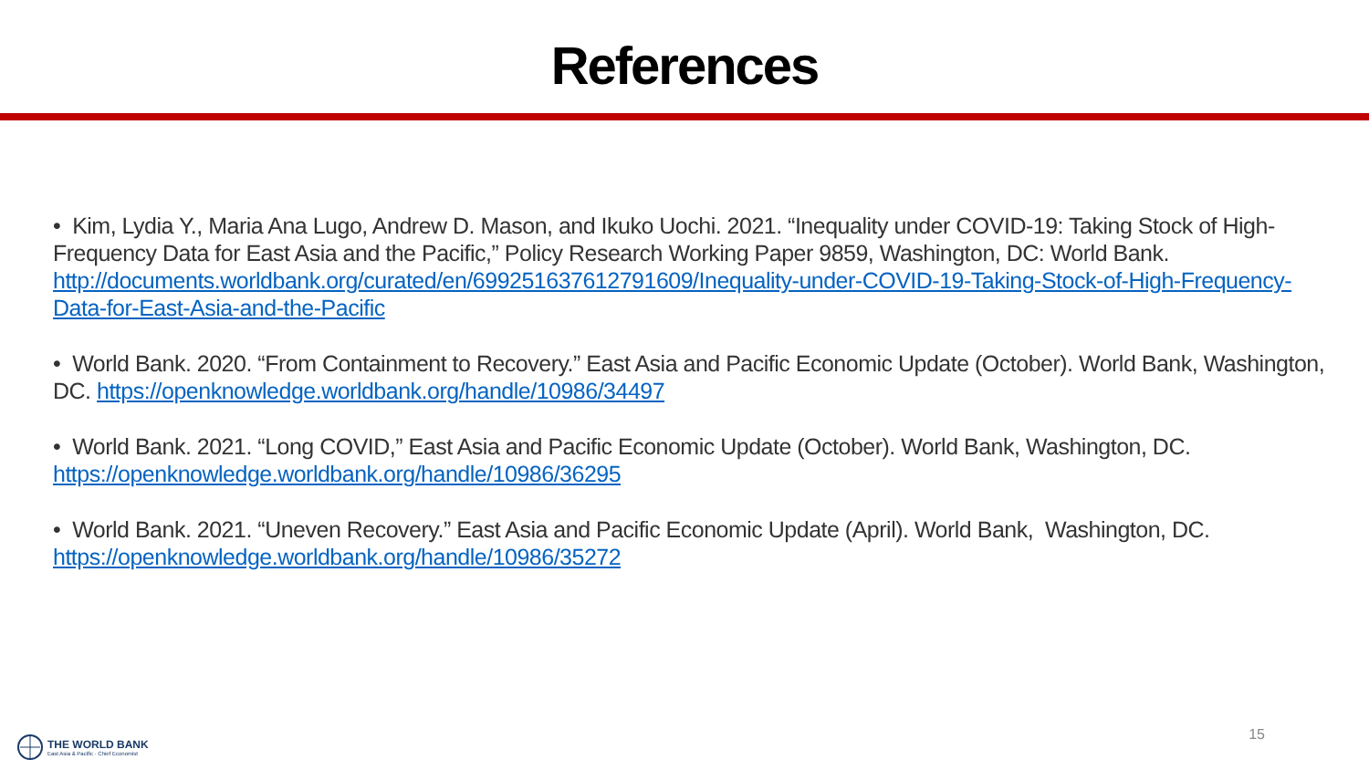References
• Kim, Lydia Y., Maria Ana Lugo, Andrew D. Mason, and Ikuko Uochi. 2021. “Inequality under COVID-19: Taking Stock of High-Frequency Data for East Asia and the Pacific,” Policy Research Working Paper 9859, Washington, DC: World Bank. http://documents.worldbank.org/curated/en/699251637612791609/Inequality-under-COVID-19-Taking-Stock-of-High-Frequency-Data-for-East-Asia-and-the-Pacific
• World Bank. 2020. “From Containment to Recovery.” East Asia and Pacific Economic Update (October). World Bank, Washington, DC. https://openknowledge.worldbank.org/handle/10986/34497
• World Bank. 2021. “Long COVID,” East Asia and Pacific Economic Update (October). World Bank, Washington, DC.
https://openknowledge.worldbank.org/handle/10986/36295
• World Bank. 2021. “Uneven Recovery.” East Asia and Pacific Economic Update (April). World Bank, Washington, DC.
https://openknowledge.worldbank.org/handle/10986/35272
THE WORLD BANK
East Asia & Pacific · Chief Economist
15